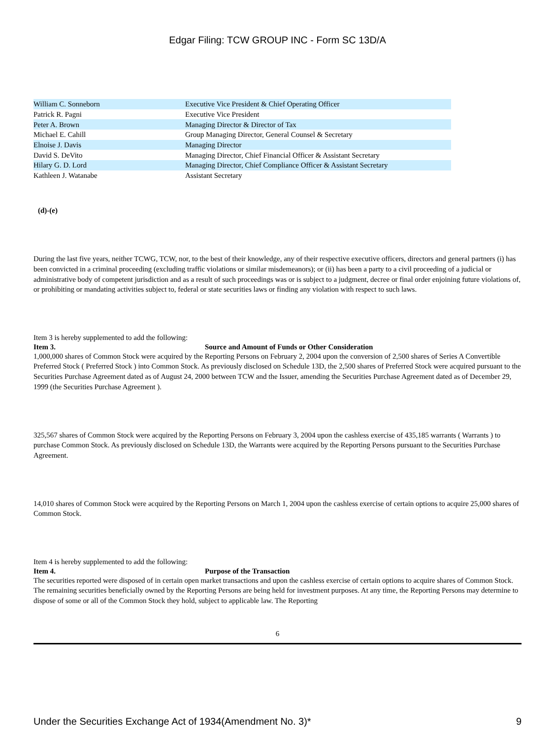Edgar Filing: TCW GROUP INC - Form SC 13D/A
| William C. Sonneborn | Executive Vice President & Chief Operating Officer |
| Patrick R. Pagni | Executive Vice President |
| Peter A. Brown | Managing Director & Director of Tax |
| Michael E. Cahill | Group Managing Director, General Counsel & Secretary |
| Elnoise J. Davis | Managing Director |
| David S. DeVito | Managing Director, Chief Financial Officer & Assistant Secretary |
| Hilary G. D. Lord | Managing Director, Chief Compliance Officer & Assistant Secretary |
| Kathleen J. Watanabe | Assistant Secretary |
(d)-(e)
During the last five years, neither TCWG, TCW, nor, to the best of their knowledge, any of their respective executive officers, directors and general partners (i) has been convicted in a criminal proceeding (excluding traffic violations or similar misdemeanors); or (ii) has been a party to a civil proceeding of a judicial or administrative body of competent jurisdiction and as a result of such proceedings was or is subject to a judgment, decree or final order enjoining future violations of, or prohibiting or mandating activities subject to, federal or state securities laws or finding any violation with respect to such laws.
Item 3 is hereby supplemented to add the following:
Item 3. Source and Amount of Funds or Other Consideration
1,000,000 shares of Common Stock were acquired by the Reporting Persons on February 2, 2004 upon the conversion of 2,500 shares of Series A Convertible Preferred Stock ( Preferred Stock ) into Common Stock. As previously disclosed on Schedule 13D, the 2,500 shares of Preferred Stock were acquired pursuant to the Securities Purchase Agreement dated as of August 24, 2000 between TCW and the Issuer, amending the Securities Purchase Agreement dated as of December 29, 1999 (the Securities Purchase Agreement ).
325,567 shares of Common Stock were acquired by the Reporting Persons on February 3, 2004 upon the cashless exercise of 435,185 warrants ( Warrants ) to purchase Common Stock. As previously disclosed on Schedule 13D, the Warrants were acquired by the Reporting Persons pursuant to the Securities Purchase Agreement.
14,010 shares of Common Stock were acquired by the Reporting Persons on March 1, 2004 upon the cashless exercise of certain options to acquire 25,000 shares of Common Stock.
Item 4 is hereby supplemented to add the following:
Item 4. Purpose of the Transaction
The securities reported were disposed of in certain open market transactions and upon the cashless exercise of certain options to acquire shares of Common Stock. The remaining securities beneficially owned by the Reporting Persons are being held for investment purposes. At any time, the Reporting Persons may determine to dispose of some or all of the Common Stock they hold, subject to applicable law. The Reporting
6
Under the Securities Exchange Act of 1934(Amendment No. 3)* 9